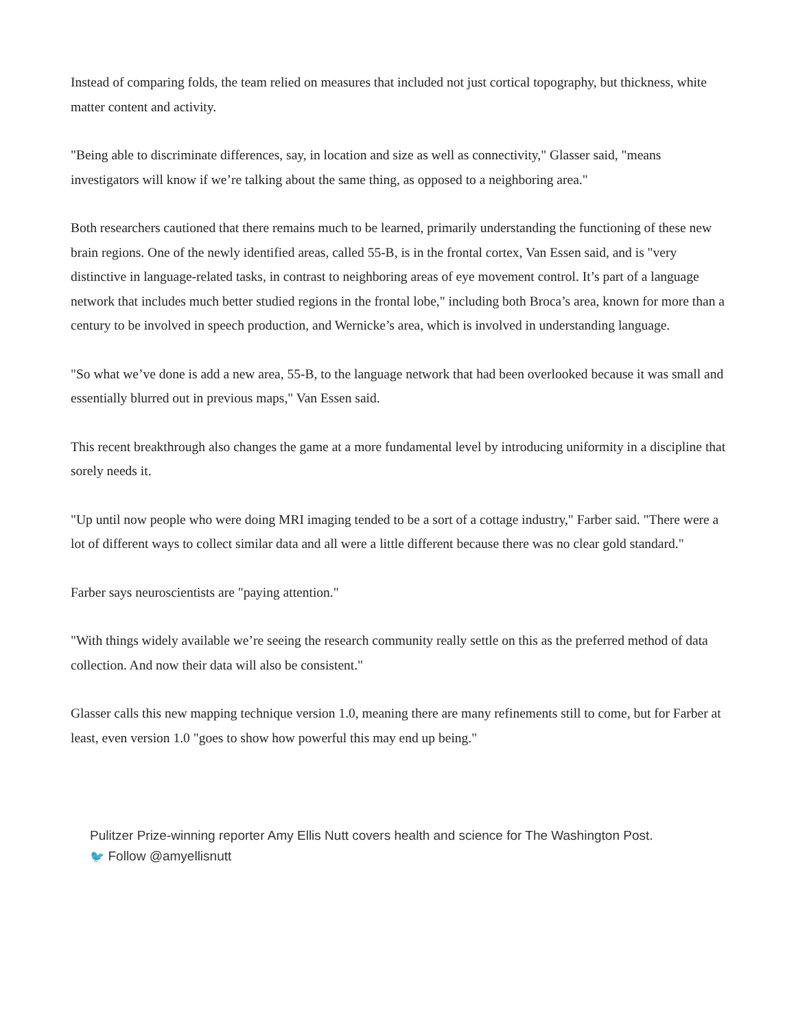Instead of comparing folds, the team relied on measures that included not just cortical topography, but thickness, white matter content and activity.
"Being able to discriminate differences, say, in location and size as well as connectivity," Glasser said, "means investigators will know if we’re talking about the same thing, as opposed to a neighboring area."
Both researchers cautioned that there remains much to be learned, primarily understanding the functioning of these new brain regions. One of the newly identified areas, called 55-B, is in the frontal cortex, Van Essen said, and is "very distinctive in language-related tasks, in contrast to neighboring areas of eye movement control. It’s part of a language network that includes much better studied regions in the frontal lobe," including both Broca’s area, known for more than a century to be involved in speech production, and Wernicke’s area, which is involved in understanding language.
"So what we’ve done is add a new area, 55-B, to the language network that had been overlooked because it was small and essentially blurred out in previous maps," Van Essen said.
This recent breakthrough also changes the game at a more fundamental level by introducing uniformity in a discipline that sorely needs it.
"Up until now people who were doing MRI imaging tended to be a sort of a cottage industry," Farber said. "There were a lot of different ways to collect similar data and all were a little different because there was no clear gold standard."
Farber says neuroscientists are "paying attention."
"With things widely available we’re seeing the research community really settle on this as the preferred method of data collection. And now their data will also be consistent."
Glasser calls this new mapping technique version 1.0, meaning there are many refinements still to come, but for Farber at least, even version 1.0 "goes to show how powerful this may end up being."
Pulitzer Prize-winning reporter Amy Ellis Nutt covers health and science for The Washington Post.
🐦 Follow @amyellisnutt